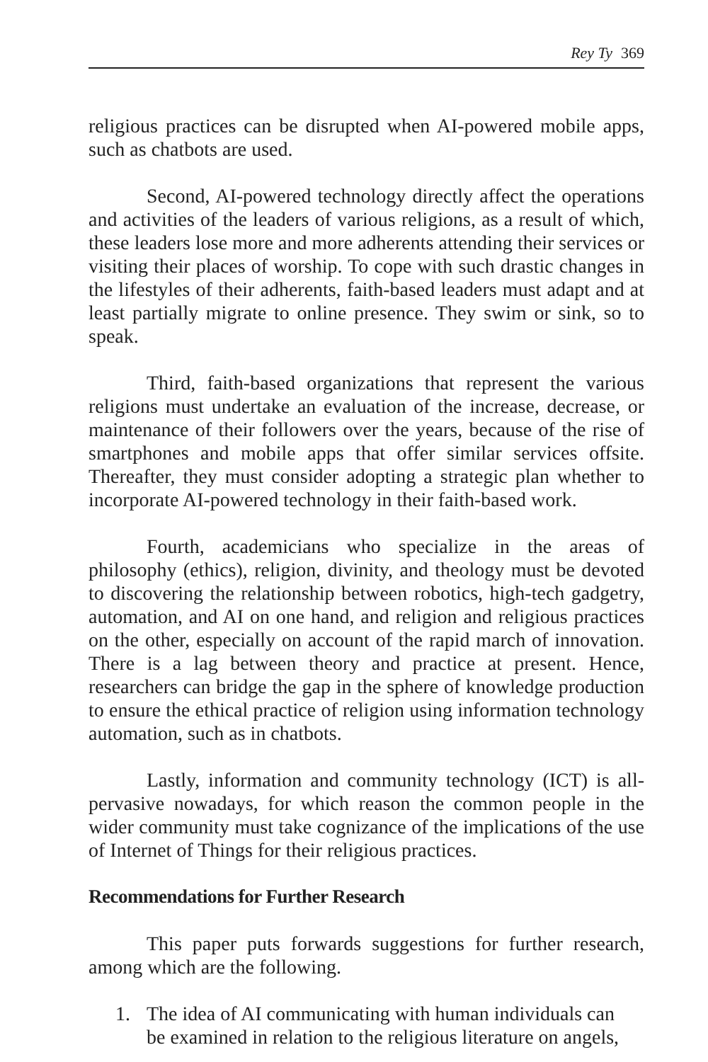Rey Ty 369
religious practices can be disrupted when AI-powered mobile apps, such as chatbots are used.
Second, AI-powered technology directly affect the operations and activities of the leaders of various religions, as a result of which, these leaders lose more and more adherents attending their services or visiting their places of worship. To cope with such drastic changes in the lifestyles of their adherents, faith-based leaders must adapt and at least partially migrate to online presence. They swim or sink, so to speak.
Third, faith-based organizations that represent the various religions must undertake an evaluation of the increase, decrease, or maintenance of their followers over the years, because of the rise of smartphones and mobile apps that offer similar services offsite. Thereafter, they must consider adopting a strategic plan whether to incorporate AI-powered technology in their faith-based work.
Fourth, academicians who specialize in the areas of philosophy (ethics), religion, divinity, and theology must be devoted to discovering the relationship between robotics, high-tech gadgetry, automation, and AI on one hand, and religion and religious practices on the other, especially on account of the rapid march of innovation. There is a lag between theory and practice at present. Hence, researchers can bridge the gap in the sphere of knowledge production to ensure the ethical practice of religion using information technology automation, such as in chatbots.
Lastly, information and community technology (ICT) is all-pervasive nowadays, for which reason the common people in the wider community must take cognizance of the implications of the use of Internet of Things for their religious practices.
Recommendations for Further Research
This paper puts forwards suggestions for further research, among which are the following.
1. The idea of AI communicating with human individuals can
be examined in relation to the religious literature on angels,